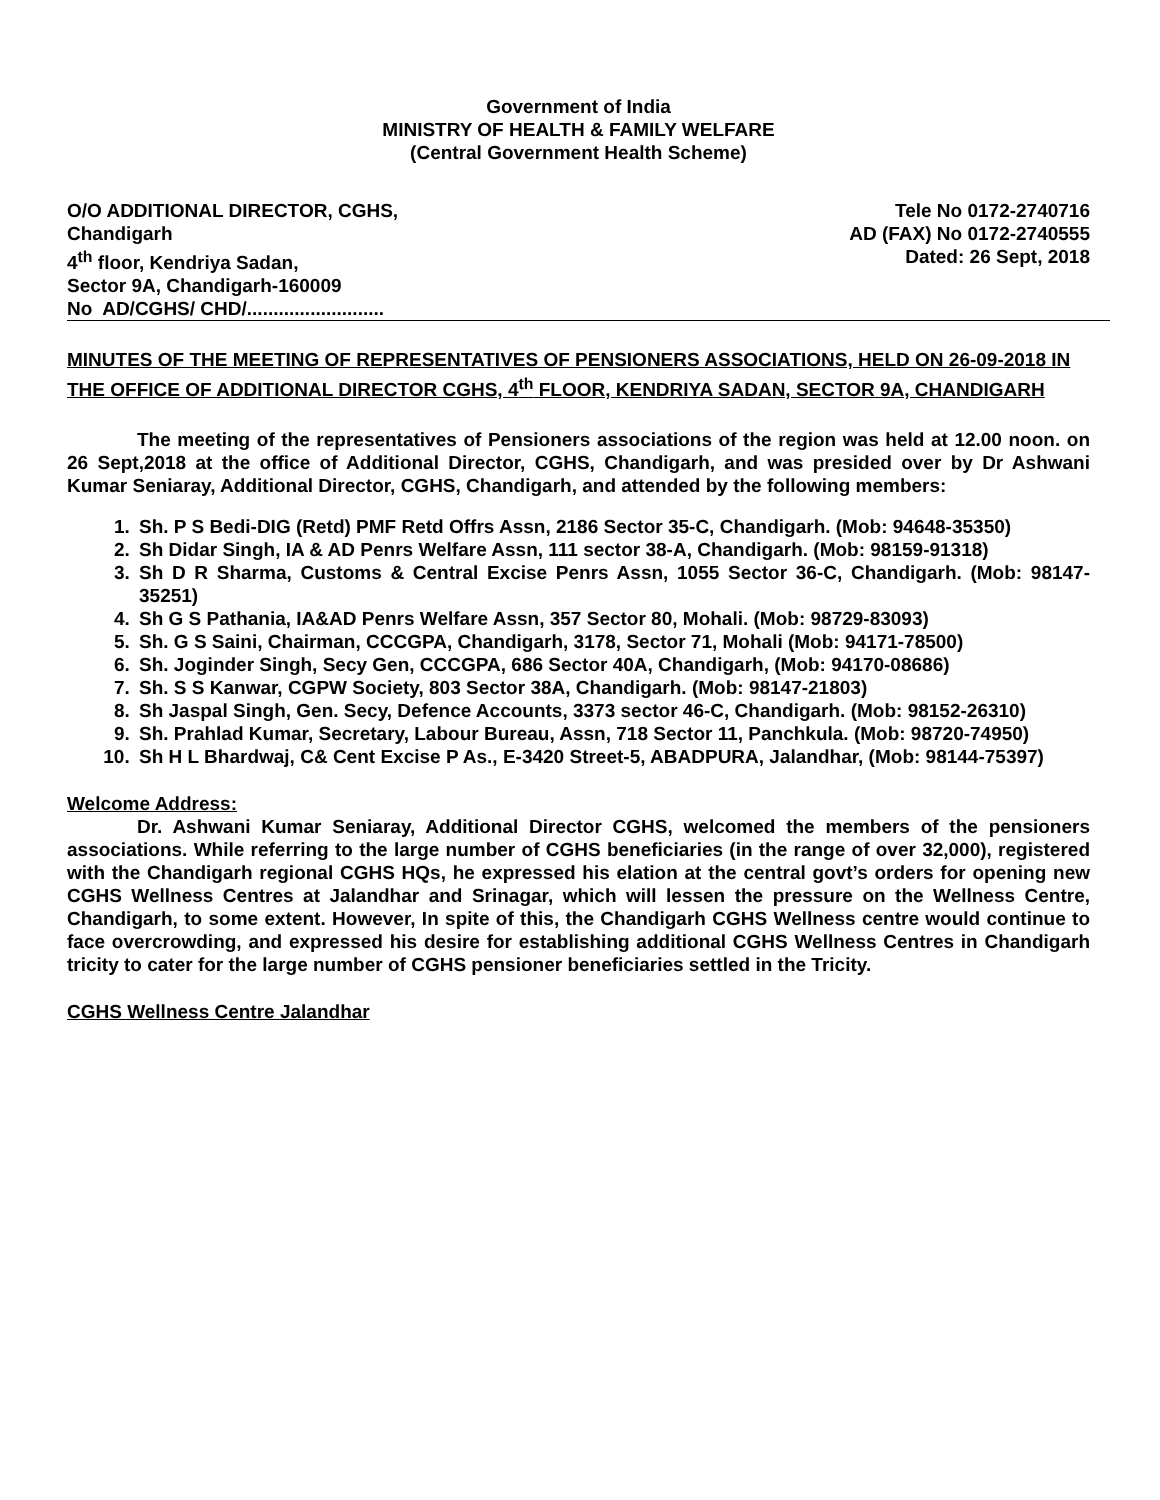Government of India
MINISTRY OF HEALTH & FAMILY WELFARE
(Central Government Health Scheme)
O/O ADDITIONAL DIRECTOR, CGHS,
Chandigarh
4<sup>th</sup> floor, Kendriya Sadan,
Sector 9A, Chandigarh-160009
No AD/CGHS/ CHD/..........................
Tele No 0172-2740716
AD (FAX) No 0172-2740555
Dated: 26 Sept, 2018
MINUTES OF THE MEETING OF REPRESENTATIVES OF PENSIONERS ASSOCIATIONS, HELD ON 26-09-2018 IN THE OFFICE OF ADDITIONAL DIRECTOR CGHS, 4<sup>th</sup> FLOOR, KENDRIYA SADAN, SECTOR 9A, CHANDIGARH
The meeting of the representatives of Pensioners associations of the region was held at 12.00 noon. on 26 Sept,2018 at the office of Additional Director, CGHS, Chandigarh, and was presided over by Dr Ashwani Kumar Seniaray, Additional Director, CGHS, Chandigarh, and attended by the following members:
1. Sh. P S Bedi-DIG (Retd) PMF Retd Offrs Assn, 2186 Sector 35-C, Chandigarh. (Mob: 94648-35350)
2. Sh Didar Singh, IA & AD Penrs Welfare Assn, 111 sector 38-A, Chandigarh. (Mob: 98159-91318)
3. Sh D R Sharma, Customs & Central Excise Penrs Assn, 1055 Sector 36-C, Chandigarh. (Mob: 98147-35251)
4. Sh G S Pathania, IA&AD Penrs Welfare Assn, 357 Sector 80, Mohali. (Mob: 98729-83093)
5. Sh. G S Saini, Chairman, CCCGPA, Chandigarh, 3178, Sector 71, Mohali (Mob: 94171-78500)
6. Sh. Joginder Singh, Secy Gen, CCCGPA, 686 Sector 40A, Chandigarh, (Mob: 94170-08686)
7. Sh. S S Kanwar, CGPW Society, 803 Sector 38A, Chandigarh. (Mob: 98147-21803)
8. Sh Jaspal Singh, Gen. Secy, Defence Accounts, 3373 sector 46-C, Chandigarh. (Mob: 98152-26310)
9. Sh. Prahlad Kumar, Secretary, Labour Bureau, Assn, 718 Sector 11, Panchkula. (Mob: 98720-74950)
10. Sh H L Bhardwaj, C& Cent Excise P As., E-3420 Street-5, ABADPURA, Jalandhar, (Mob: 98144-75397)
Welcome Address:
Dr. Ashwani Kumar Seniaray, Additional Director CGHS, welcomed the members of the pensioners associations. While referring to the large number of CGHS beneficiaries (in the range of over 32,000), registered with the Chandigarh regional CGHS HQs, he expressed his elation at the central govt’s orders for opening new CGHS Wellness Centres at Jalandhar and Srinagar, which will lessen the pressure on the Wellness Centre, Chandigarh, to some extent. However, In spite of this, the Chandigarh CGHS Wellness centre would continue to face overcrowding, and expressed his desire for establishing additional CGHS Wellness Centres in Chandigarh tricity to cater for the large number of CGHS pensioner beneficiaries settled in the Tricity.
CGHS Wellness Centre Jalandhar